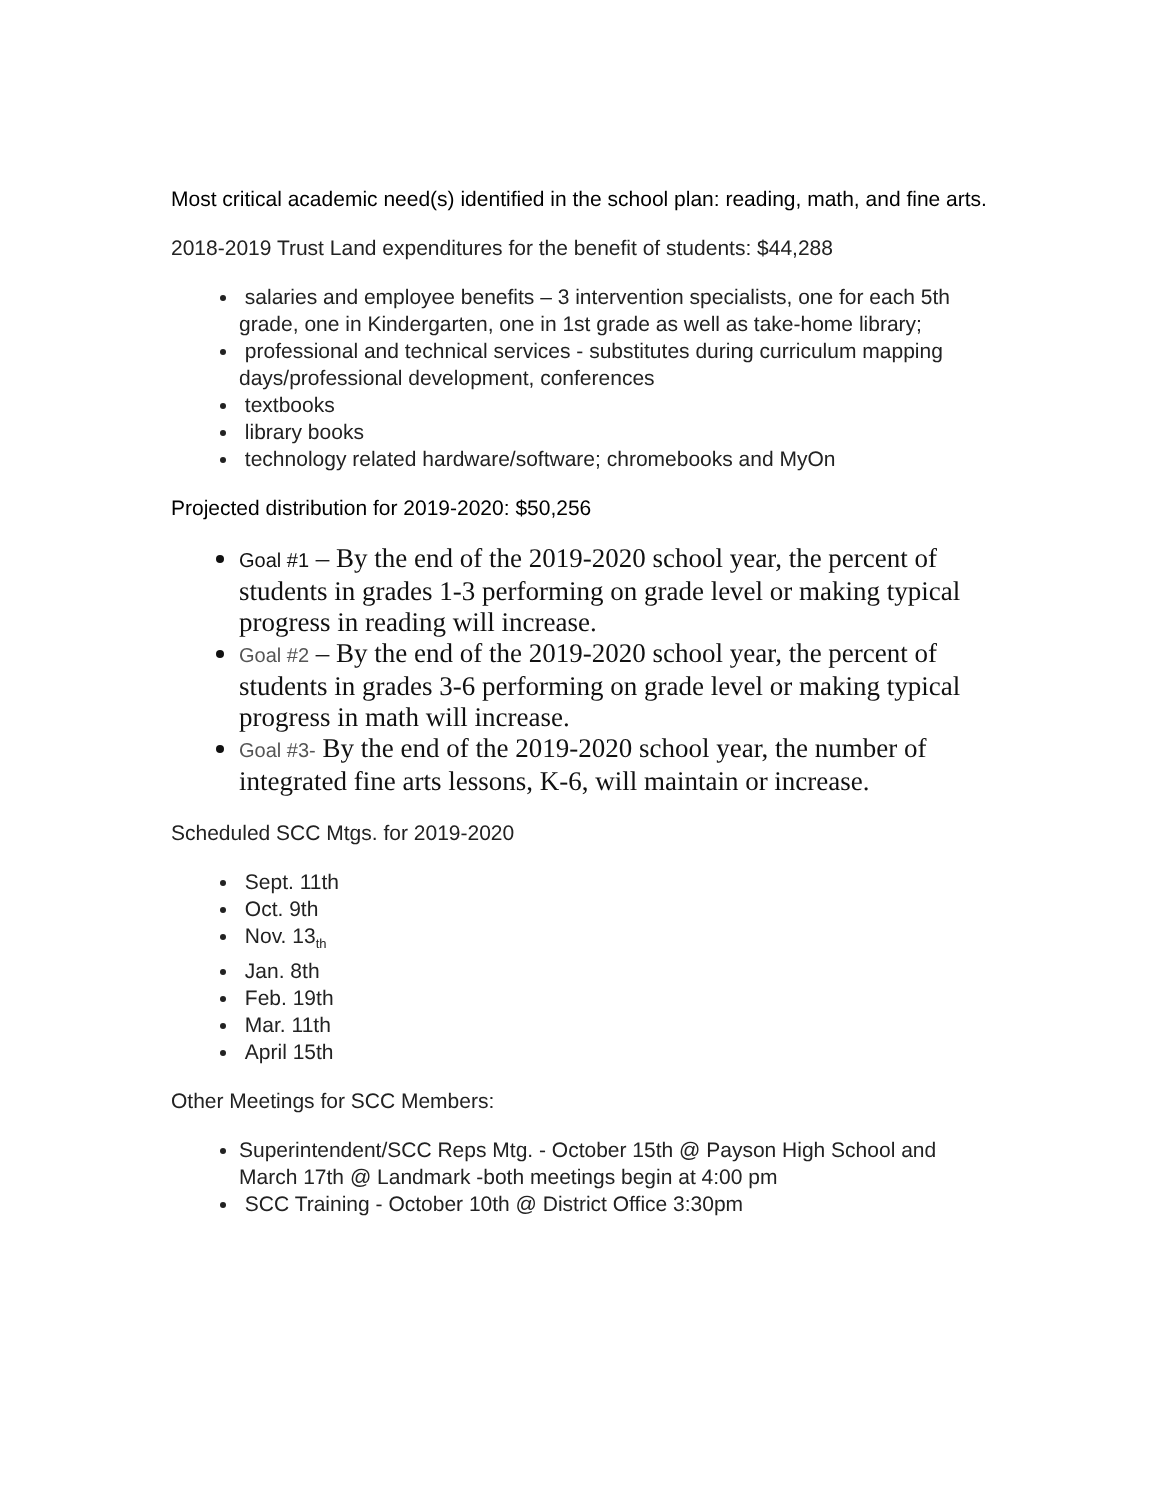Most critical academic need(s) identified in the school plan: reading, math, and fine arts.
2018-2019 Trust Land expenditures for the benefit of students: $44,288
salaries and employee benefits – 3 intervention specialists, one for each 5th grade, one in Kindergarten, one in 1st grade as well as take-home library;
professional and technical services - substitutes during curriculum mapping days/professional development, conferences
textbooks
library books
technology related hardware/software; chromebooks and MyOn
Projected distribution for 2019-2020: $50,256
Goal #1 – By the end of the 2019-2020 school year, the percent of students in grades 1-3 performing on grade level or making typical progress in reading will increase.
Goal #2 – By the end of the 2019-2020 school year, the percent of students in grades 3-6 performing on grade level or making typical progress in math will increase.
Goal #3- By the end of the 2019-2020 school year, the number of integrated fine arts lessons, K-6, will maintain or increase.
Scheduled SCC Mtgs. for 2019-2020
Sept. 11th
Oct. 9th
Nov. 13<sub>th</sub>
Jan. 8th
Feb. 19th
Mar. 11th
April 15th
Other Meetings for SCC Members:
Superintendent/SCC Reps Mtg. - October 15th @ Payson High School and March 17th @ Landmark -both meetings begin at 4:00 pm
SCC Training - October 10th @ District Office 3:30pm